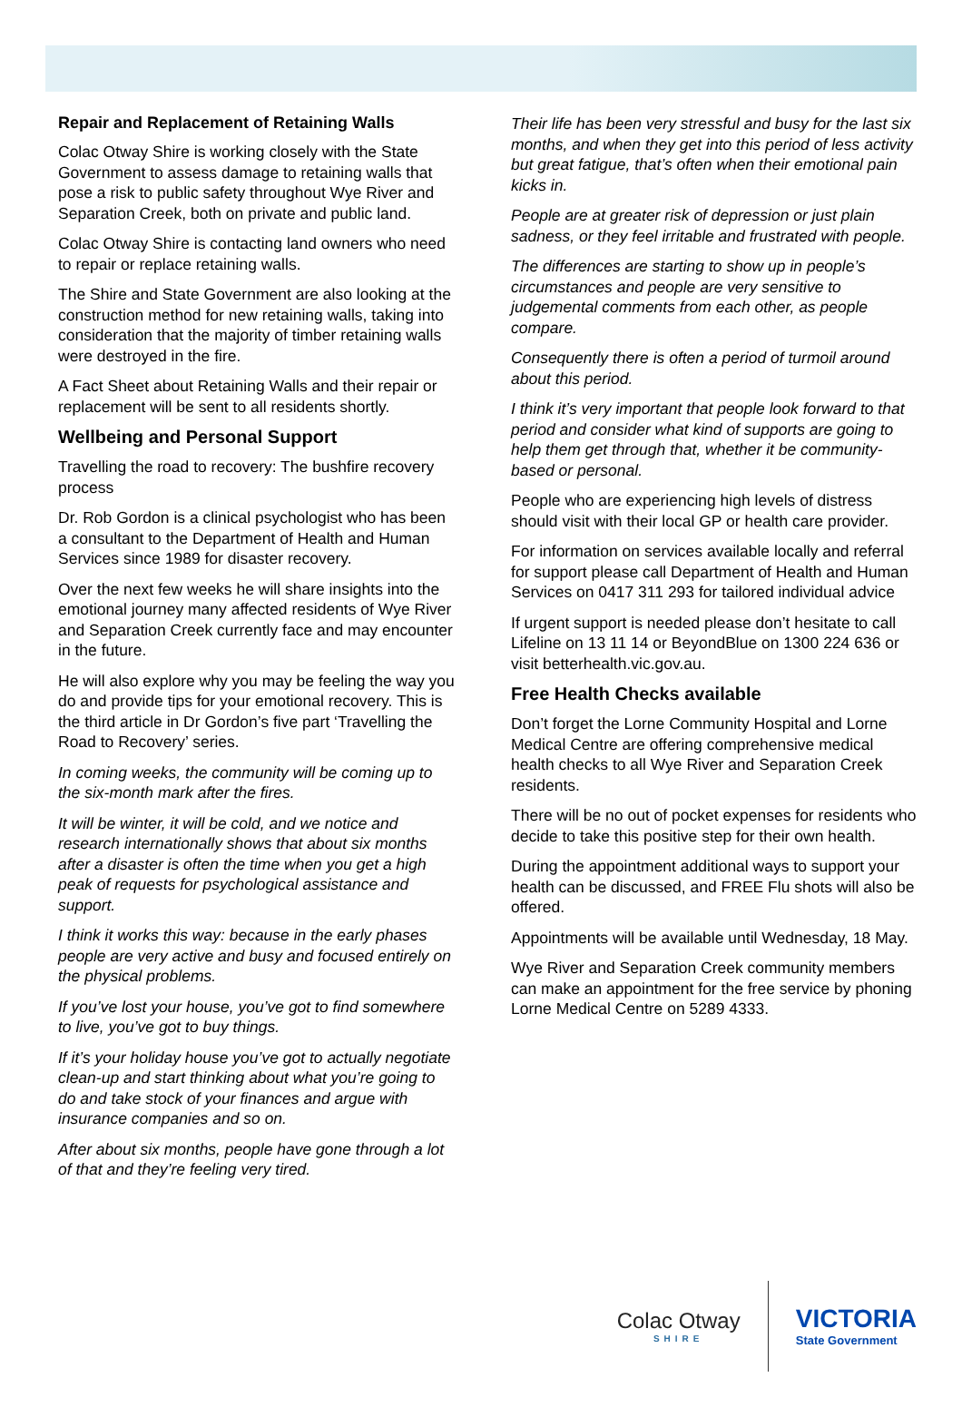Repair and Replacement of Retaining Walls
Colac Otway Shire is working closely with the State Government to assess damage to retaining walls that pose a risk to public safety throughout Wye River and Separation Creek, both on private and public land.
Colac Otway Shire is contacting land owners who need to repair or replace retaining walls.
The Shire and State Government are also looking at the construction method for new retaining walls, taking into consideration that the majority of timber retaining walls were destroyed in the fire.
A Fact Sheet about Retaining Walls and their repair or replacement will be sent to all residents shortly.
Wellbeing and Personal Support
Travelling the road to recovery: The bushfire recovery process
Dr. Rob Gordon is a clinical psychologist who has been a consultant to the Department of Health and Human Services since 1989 for disaster recovery.
Over the next few weeks he will share insights into the emotional journey many affected residents of Wye River and Separation Creek currently face and may encounter in the future.
He will also explore why you may be feeling the way you do and provide tips for your emotional recovery. This is the third article in Dr Gordon’s five part ‘Travelling the Road to Recovery’ series.
In coming weeks, the community will be coming up to the six-month mark after the fires.
It will be winter, it will be cold, and we notice and research internationally shows that about six months after a disaster is often the time when you get a high peak of requests for psychological assistance and support.
I think it works this way: because in the early phases people are very active and busy and focused entirely on the physical problems.
If you’ve lost your house, you’ve got to find somewhere to live, you’ve got to buy things.
If it’s your holiday house you’ve got to actually negotiate clean-up and start thinking about what you’re going to do and take stock of your finances and argue with insurance companies and so on.
After about six months, people have gone through a lot of that and they’re feeling very tired.
Their life has been very stressful and busy for the last six months, and when they get into this period of less activity but great fatigue, that’s often when their emotional pain kicks in.
People are at greater risk of depression or just plain sadness, or they feel irritable and frustrated with people.
The differences are starting to show up in people’s circumstances and people are very sensitive to judgemental comments from each other, as people compare.
Consequently there is often a period of turmoil around about this period.
I think it’s very important that people look forward to that period and consider what kind of supports are going to help them get through that, whether it be community-based or personal.
People who are experiencing high levels of distress should visit with their local GP or health care provider.
For information on services available locally and referral for support please call Department of Health and Human Services on 0417 311 293 for tailored individual advice
If urgent support is needed please don’t hesitate to call Lifeline on 13 11 14 or BeyondBlue on 1300 224 636 or visit betterhealth.vic.gov.au.
Free Health Checks available
Don’t forget the Lorne Community Hospital and Lorne Medical Centre are offering comprehensive medical health checks to all Wye River and Separation Creek residents.
There will be no out of pocket expenses for residents who decide to take this positive step for their own health.
During the appointment additional ways to support your health can be discussed, and FREE Flu shots will also be offered.
Appointments will be available until Wednesday, 18 May.
Wye River and Separation Creek community members can make an appointment for the free service by phoning Lorne Medical Centre on 5289 4333.
Colac Otway
SHIRE
VICTORIA
State Government